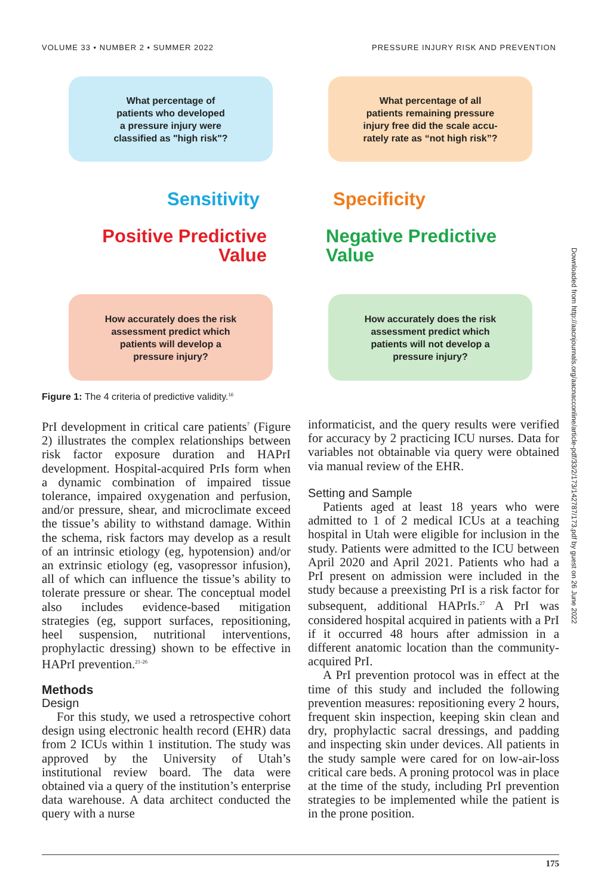VOLUME 33 • NUMBER 2 • SUMMER 2022 PRESSURE INJURY RISK AND PREVENTION
What percentage of
patients who developed
a pressure injury were
classified as "high risk"?
What percentage of all
patients remaining pressure
injury free did the scale accu-
rately rate as “not high risk”?
Sensitivity Specificity
Positive Predictive Value
Negative Predictive
Value
How accurately does the risk
assessment predict which
patients will develop a
pressure injury?
How accurately does the risk
assessment predict which
patients will not develop a
pressure injury?
Figure 1: The 4 criteria of predictive validity.<sup>16</sup>
PrI development in critical care patients<sup>7</sup> (Figure 2) illustrates the complex relationships between risk factor exposure duration and HAPrI development. Hospital-acquired PrIs form when a dynamic combination of impaired tissue tolerance, impaired oxygenation and perfusion, and/or pressure, shear, and microclimate exceed the tissue’s ability to withstand damage. Within the schema, risk factors may develop as a result of an intrinsic etiology (eg, hypotension) and/or an extrinsic etiology (eg, vasopressor infusion), all of which can influence the tissue’s ability to tolerate pressure or shear. The conceptual model also includes evidence-based mitigation strategies (eg, support surfaces, repositioning, heel suspension, nutritional interventions, prophylactic dressing) shown to be effective in HAPrI prevention.<sup>21-26</sup>
Methods
Design
For this study, we used a retrospective cohort design using electronic health record (EHR) data from 2 ICUs within 1 institution. The study was approved by the University of Utah’s institutional review board. The data were obtained via a query of the institution’s enterprise data warehouse. A data architect conducted the query with a nurse
informaticist, and the query results were verified for accuracy by 2 practicing ICU nurses. Data for variables not obtainable via query were obtained via manual review of the EHR.
Setting and Sample
Patients aged at least 18 years who were admitted to 1 of 2 medical ICUs at a teaching hospital in Utah were eligible for inclusion in the study. Patients were admitted to the ICU between April 2020 and April 2021. Patients who had a PrI present on admission were included in the study because a preexisting PrI is a risk factor for subsequent, additional HAPrIs.<sup>27</sup> A PrI was considered hospital acquired in patients with a PrI if it occurred 48 hours after admission in a different anatomic location than the community-acquired PrI.
A PrI prevention protocol was in effect at the time of this study and included the following prevention measures: repositioning every 2 hours, frequent skin inspection, keeping skin clean and dry, prophylactic sacral dressings, and padding and inspecting skin under devices. All patients in the study sample were cared for on low-air-loss critical care beds. A proning protocol was in place at the time of the study, including PrI prevention strategies to be implemented while the patient is in the prone position.
Downloaded from http://aacnjournals.org/aacnacconline/article-pdf/33/2/173/142787/173.pdf by guest on 26 June 2022
175